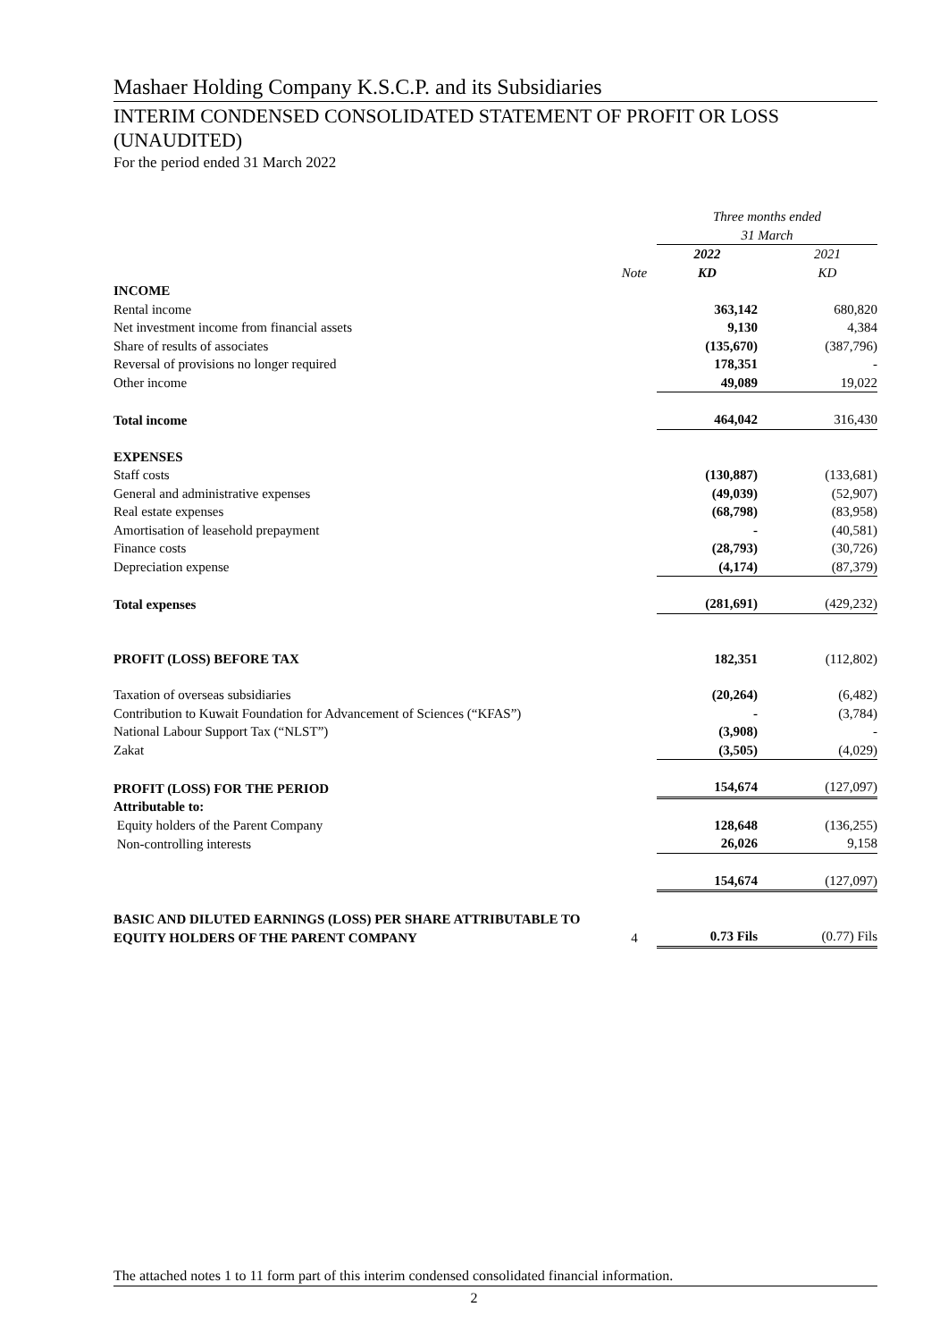Mashaer Holding Company K.S.C.P. and its Subsidiaries
INTERIM CONDENSED CONSOLIDATED STATEMENT OF PROFIT OR LOSS (UNAUDITED)
For the period ended 31 March 2022
| | | Three months ended 31 March | |
| | Note | 2022 KD | 2021 KD |
| INCOME | | | |
| Rental income | | 363,142 | 680,820 |
| Net investment income from financial assets | | 9,130 | 4,384 |
| Share of results of associates | | (135,670) | (387,796) |
| Reversal of provisions no longer required | | 178,351 | - |
| Other income | | 49,089 | 19,022 |
| Total income | | 464,042 | 316,430 |
| EXPENSES | | | |
| Staff costs | | (130,887) | (133,681) |
| General and administrative expenses | | (49,039) | (52,907) |
| Real estate expenses | | (68,798) | (83,958) |
| Amortisation of leasehold prepayment | | - | (40,581) |
| Finance costs | | (28,793) | (30,726) |
| Depreciation expense | | (4,174) | (87,379) |
| Total expenses | | (281,691) | (429,232) |
| PROFIT (LOSS) BEFORE TAX | | 182,351 | (112,802) |
| Taxation of overseas subsidiaries | | (20,264) | (6,482) |
| Contribution to Kuwait Foundation for Advancement of Sciences (“KFAS”) | | - | (3,784) |
| National Labour Support Tax (“NLST”) | | (3,908) | - |
| Zakat | | (3,505) | (4,029) |
| PROFIT (LOSS) FOR THE PERIOD | | 154,674 | (127,097) |
| Attributable to: | | | |
| Equity holders of the Parent Company | | 128,648 | (136,255) |
| Non-controlling interests | | 26,026 | 9,158 |
| | | 154,674 | (127,097) |
| BASIC AND DILUTED EARNINGS (LOSS) PER SHARE ATTRIBUTABLE TO EQUITY HOLDERS OF THE PARENT COMPANY | 4 | 0.73 Fils | (0.77) Fils |
The attached notes 1 to 11 form part of this interim condensed consolidated financial information.
2